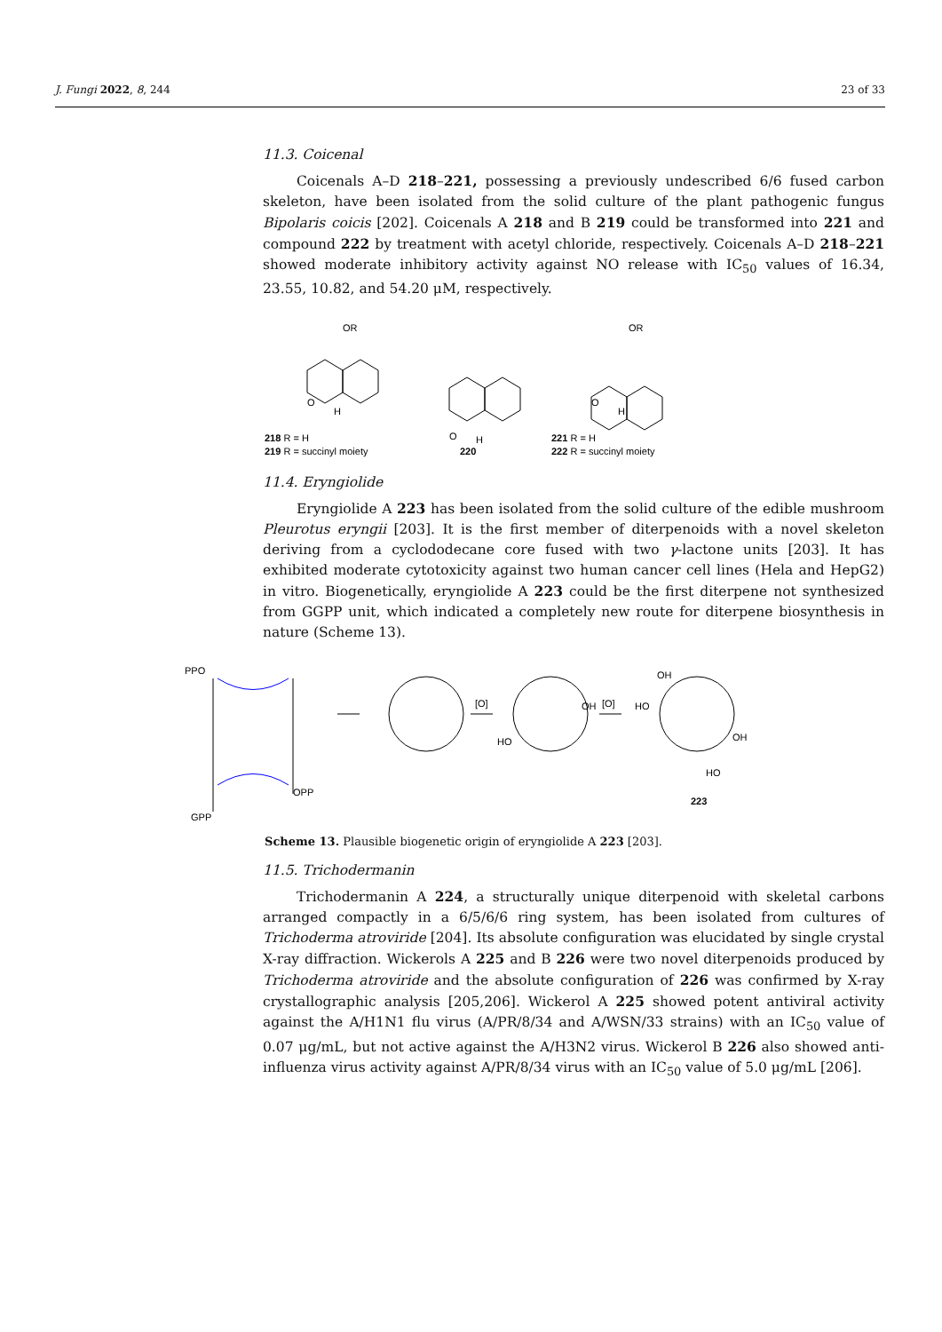J. Fungi 2022, 8, 244 23 of 33
11.3. Coicenal
Coicenals A–D 218–221, possessing a previously undescribed 6/6 fused carbon skeleton, have been isolated from the solid culture of the plant pathogenic fungus Bipolaris coicis [202]. Coicenals A 218 and B 219 could be transformed into 221 and compound 222 by treatment with acetyl chloride, respectively. Coicenals A–D 218–221 showed moderate inhibitory activity against NO release with IC<sub>50</sub> values of 16.34, 23.55, 10.82, and 54.20 μM, respectively.
OR
OR
O
H
O
H
O
H
218 R = H
219 R = succinyl moiety
220
221 R = H
222 R = succinyl moiety
11.4. Eryngiolide
Eryngiolide A 223 has been isolated from the solid culture of the edible mushroom Pleurotus eryngii [203]. It is the first member of diterpenoids with a novel skeleton deriving from a cyclododecane core fused with two γ-lactone units [203]. It has exhibited moderate cytotoxicity against two human cancer cell lines (Hela and HepG2) in vitro. Biogenetically, eryngiolide A 223 could be the first diterpene not synthesized from GGPP unit, which indicated a completely new route for diterpene biosynthesis in nature (Scheme 13).
PPO
OPP
GPP
[O]
[O]
OH
HO
OH
HO
OH
HO
223
Scheme 13. Plausible biogenetic origin of eryngiolide A 223 [203].
11.5. Trichodermanin
Trichodermanin A 224, a structurally unique diterpenoid with skeletal carbons arranged compactly in a 6/5/6/6 ring system, has been isolated from cultures of Trichoderma atroviride [204]. Its absolute configuration was elucidated by single crystal X-ray diffraction. Wickerols A 225 and B 226 were two novel diterpenoids produced by Trichoderma atroviride and the absolute configuration of 226 was confirmed by X-ray crystallographic analysis [205,206]. Wickerol A 225 showed potent antiviral activity against the A/H1N1 flu virus (A/PR/8/34 and A/WSN/33 strains) with an IC<sub>50</sub> value of 0.07 μg/mL, but not active against the A/H3N2 virus. Wickerol B 226 also showed anti-influenza virus activity against A/PR/8/34 virus with an IC<sub>50</sub> value of 5.0 μg/mL [206].